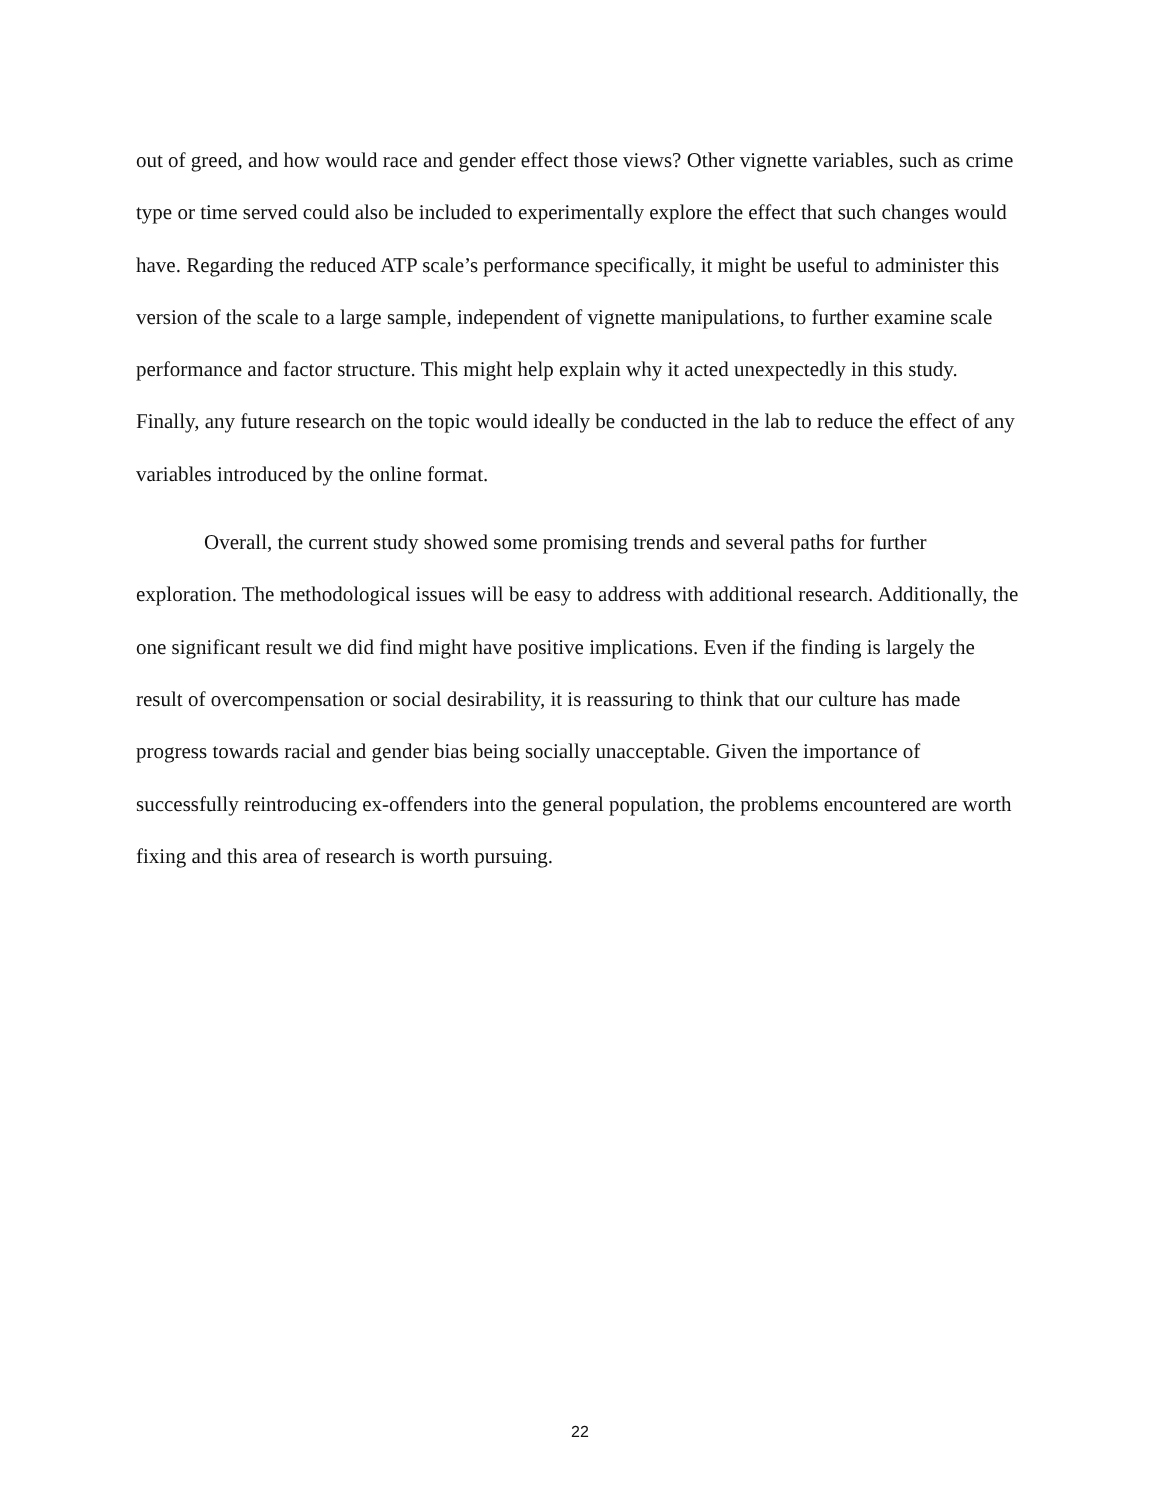out of greed, and how would race and gender effect those views? Other vignette variables, such as crime type or time served could also be included to experimentally explore the effect that such changes would have. Regarding the reduced ATP scale’s performance specifically, it might be useful to administer this version of the scale to a large sample, independent of vignette manipulations, to further examine scale performance and factor structure. This might help explain why it acted unexpectedly in this study. Finally, any future research on the topic would ideally be conducted in the lab to reduce the effect of any variables introduced by the online format.
Overall, the current study showed some promising trends and several paths for further exploration. The methodological issues will be easy to address with additional research. Additionally, the one significant result we did find might have positive implications. Even if the finding is largely the result of overcompensation or social desirability, it is reassuring to think that our culture has made progress towards racial and gender bias being socially unacceptable. Given the importance of successfully reintroducing ex-offenders into the general population, the problems encountered are worth fixing and this area of research is worth pursuing.
22